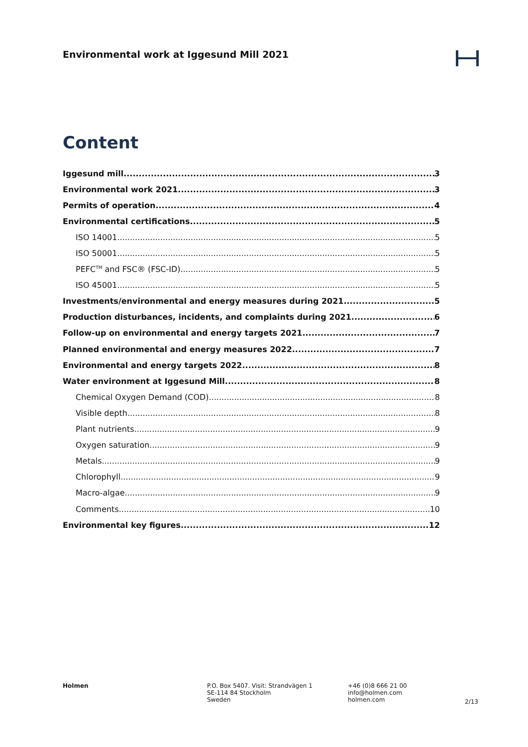Environmental work at Iggesund Mill 2021
Content
Iggesund mill 3
Environmental work 2021 3
Permits of operation 4
Environmental certifications 5
ISO 14001 5
ISO 50001 5
PEFC<sup>TM</sup> and FSC® (FSC-ID) 5
ISO 45001 5
Investments/environmental and energy measures during 2021 5
Production disturbances, incidents, and complaints during 2021 6
Follow-up on environmental and energy targets 2021 7
Planned environmental and energy measures 2022 7
Environmental and energy targets 2022 8
Water environment at Iggesund Mill 8
Chemical Oxygen Demand (COD) 8
Visible depth 8
Plant nutrients 9
Oxygen saturation 9
Metals 9
Chlorophyll 9
Macro-algae 9
Comments 10
Environmental key figures 12
Holmen P.O. Box 5407. Visit: Strandvägen 1
SE-114 84 Stockholm
Sweden
+46 (0)8 666 21 00
info@holmen.com
holmen.com
2/13